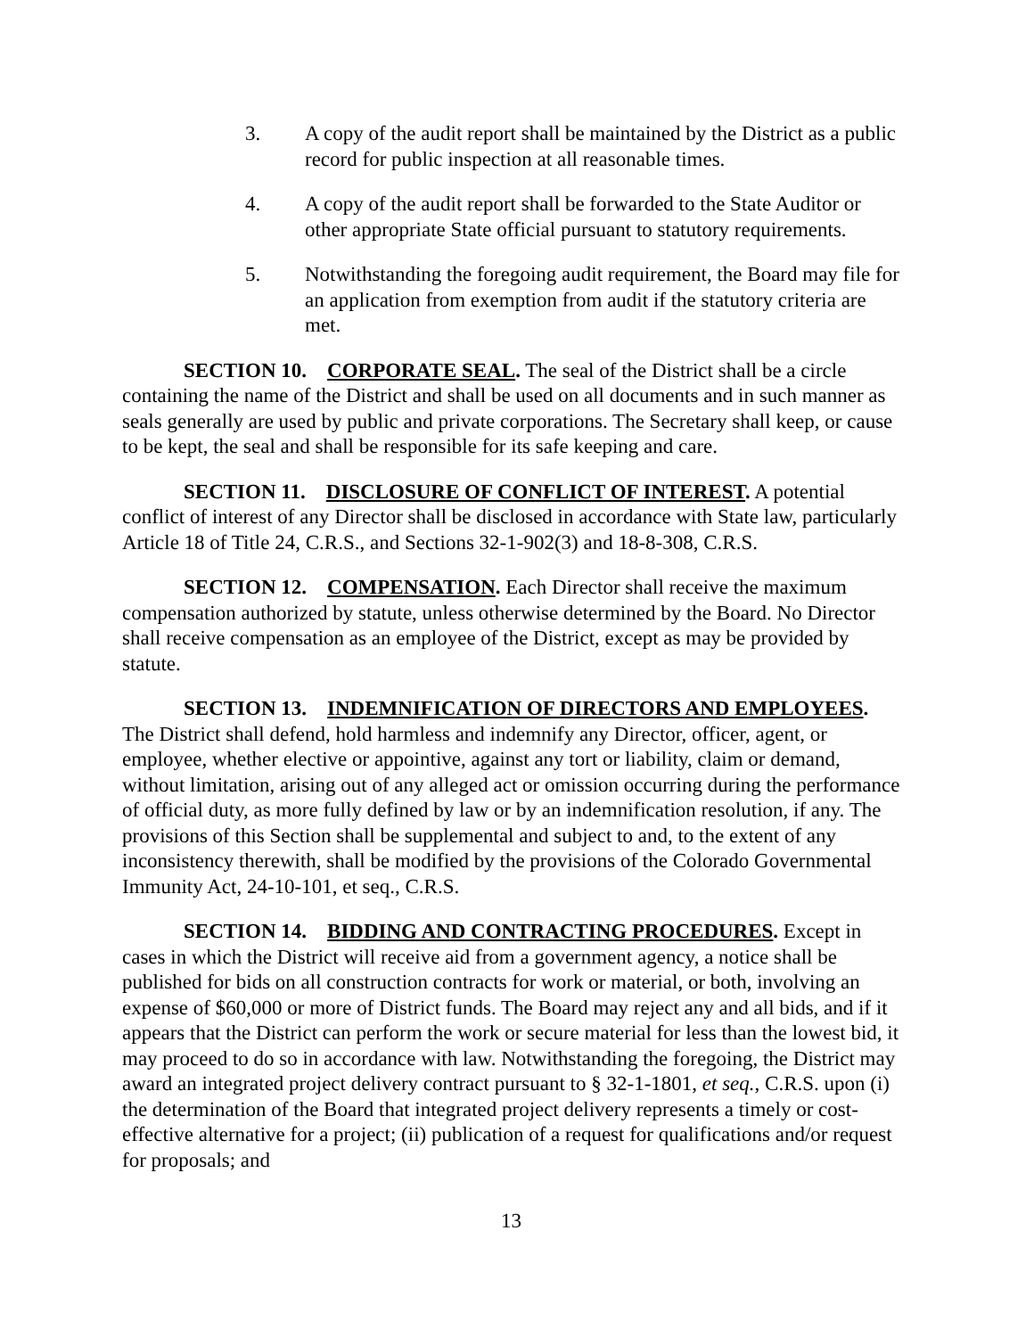3. A copy of the audit report shall be maintained by the District as a public record for public inspection at all reasonable times.
4. A copy of the audit report shall be forwarded to the State Auditor or other appropriate State official pursuant to statutory requirements.
5. Notwithstanding the foregoing audit requirement, the Board may file for an application from exemption from audit if the statutory criteria are met.
SECTION 10. CORPORATE SEAL. The seal of the District shall be a circle containing the name of the District and shall be used on all documents and in such manner as seals generally are used by public and private corporations. The Secretary shall keep, or cause to be kept, the seal and shall be responsible for its safe keeping and care.
SECTION 11. DISCLOSURE OF CONFLICT OF INTEREST. A potential conflict of interest of any Director shall be disclosed in accordance with State law, particularly Article 18 of Title 24, C.R.S., and Sections 32-1-902(3) and 18-8-308, C.R.S.
SECTION 12. COMPENSATION. Each Director shall receive the maximum compensation authorized by statute, unless otherwise determined by the Board. No Director shall receive compensation as an employee of the District, except as may be provided by statute.
SECTION 13. INDEMNIFICATION OF DIRECTORS AND EMPLOYEES. The District shall defend, hold harmless and indemnify any Director, officer, agent, or employee, whether elective or appointive, against any tort or liability, claim or demand, without limitation, arising out of any alleged act or omission occurring during the performance of official duty, as more fully defined by law or by an indemnification resolution, if any. The provisions of this Section shall be supplemental and subject to and, to the extent of any inconsistency therewith, shall be modified by the provisions of the Colorado Governmental Immunity Act, 24-10-101, et seq., C.R.S.
SECTION 14. BIDDING AND CONTRACTING PROCEDURES. Except in cases in which the District will receive aid from a government agency, a notice shall be published for bids on all construction contracts for work or material, or both, involving an expense of $60,000 or more of District funds. The Board may reject any and all bids, and if it appears that the District can perform the work or secure material for less than the lowest bid, it may proceed to do so in accordance with law. Notwithstanding the foregoing, the District may award an integrated project delivery contract pursuant to § 32-1-1801, et seq., C.R.S. upon (i) the determination of the Board that integrated project delivery represents a timely or cost-effective alternative for a project; (ii) publication of a request for qualifications and/or request for proposals; and
13